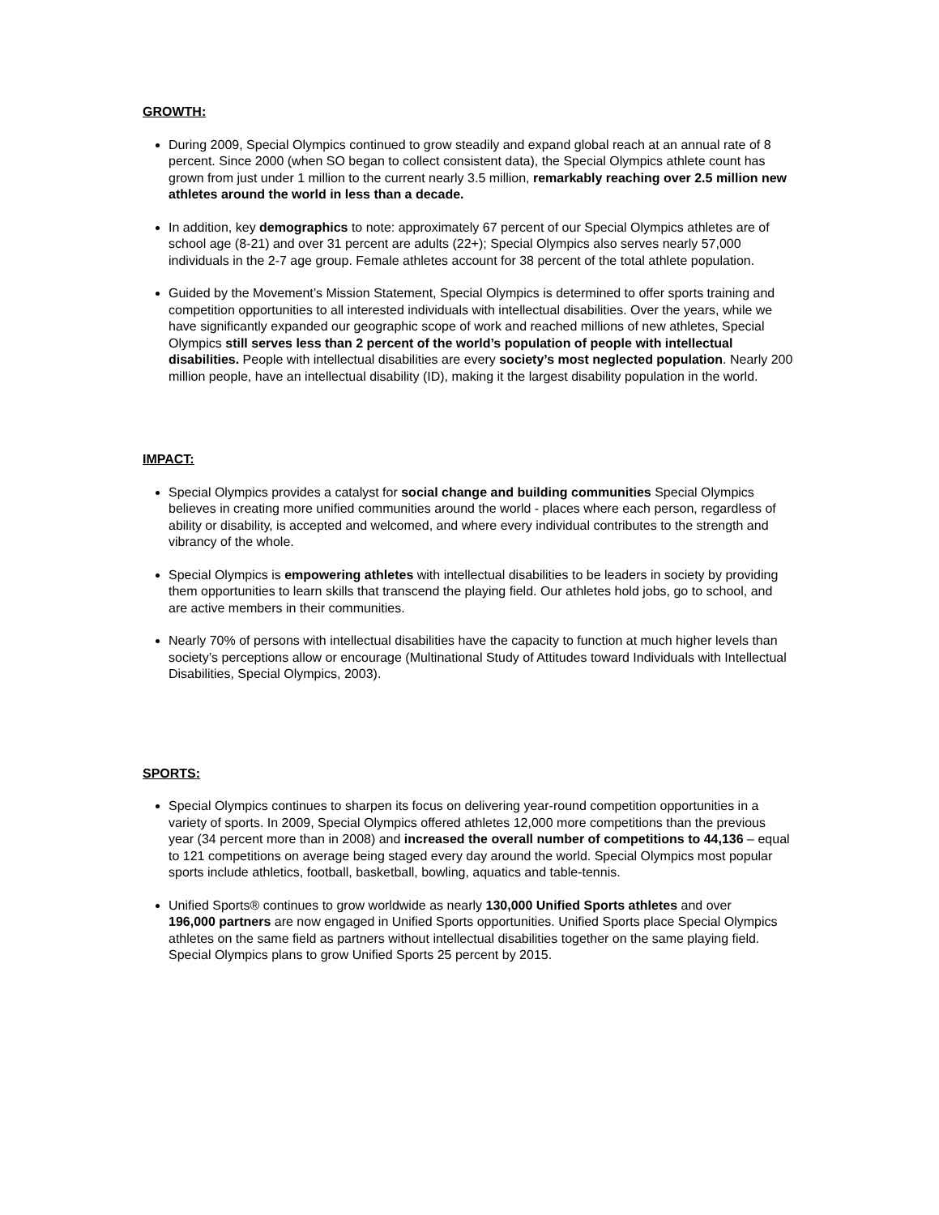GROWTH:
During 2009, Special Olympics continued to grow steadily and expand global reach at an annual rate of 8 percent. Since 2000 (when SO began to collect consistent data), the Special Olympics athlete count has grown from just under 1 million to the current nearly 3.5 million, remarkably reaching over 2.5 million new athletes around the world in less than a decade.
In addition, key demographics to note: approximately 67 percent of our Special Olympics athletes are of school age (8-21) and over 31 percent are adults (22+); Special Olympics also serves nearly 57,000 individuals in the 2-7 age group. Female athletes account for 38 percent of the total athlete population.
Guided by the Movement’s Mission Statement, Special Olympics is determined to offer sports training and competition opportunities to all interested individuals with intellectual disabilities. Over the years, while we have significantly expanded our geographic scope of work and reached millions of new athletes, Special Olympics still serves less than 2 percent of the world’s population of people with intellectual disabilities. People with intellectual disabilities are every society’s most neglected population. Nearly 200 million people, have an intellectual disability (ID), making it the largest disability population in the world.
IMPACT:
Special Olympics provides a catalyst for social change and building communities Special Olympics believes in creating more unified communities around the world - places where each person, regardless of ability or disability, is accepted and welcomed, and where every individual contributes to the strength and vibrancy of the whole.
Special Olympics is empowering athletes with intellectual disabilities to be leaders in society by providing them opportunities to learn skills that transcend the playing field. Our athletes hold jobs, go to school, and are active members in their communities.
Nearly 70% of persons with intellectual disabilities have the capacity to function at much higher levels than society’s perceptions allow or encourage (Multinational Study of Attitudes toward Individuals with Intellectual Disabilities, Special Olympics, 2003).
SPORTS:
Special Olympics continues to sharpen its focus on delivering year-round competition opportunities in a variety of sports. In 2009, Special Olympics offered athletes 12,000 more competitions than the previous year (34 percent more than in 2008) and increased the overall number of competitions to 44,136 – equal to 121 competitions on average being staged every day around the world. Special Olympics most popular sports include athletics, football, basketball, bowling, aquatics and table-tennis.
Unified Sports® continues to grow worldwide as nearly 130,000 Unified Sports athletes and over
196,000 partners are now engaged in Unified Sports opportunities. Unified Sports place Special Olympics athletes on the same field as partners without intellectual disabilities together on the same playing field. Special Olympics plans to grow Unified Sports 25 percent by 2015.